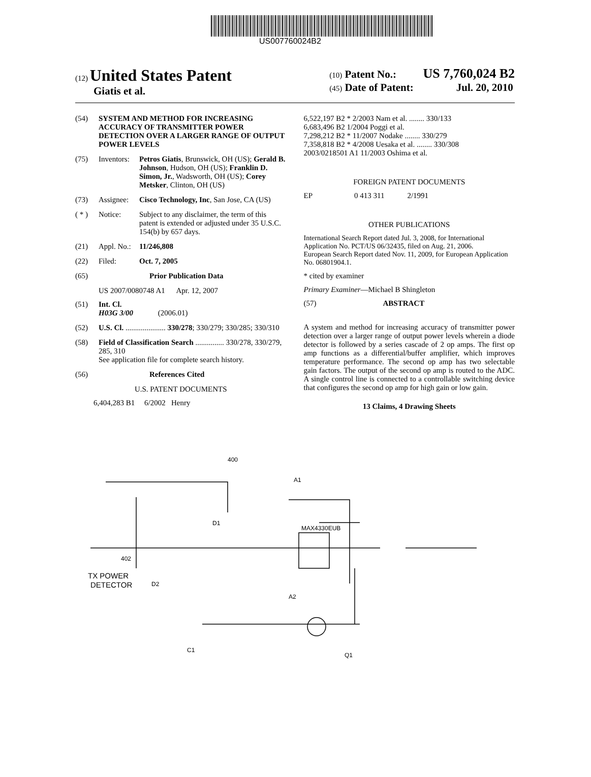US007760024B2
(12) United States Patent
Giatis et al.
(10) Patent No.: US 7,760,024 B2
(45) Date of Patent: Jul. 20, 2010
(54) SYSTEM AND METHOD FOR INCREASING ACCURACY OF TRANSMITTER POWER DETECTION OVER A LARGER RANGE OF OUTPUT POWER LEVELS
(75) Inventors: Petros Giatis, Brunswick, OH (US); Gerald B. Johnson, Hudson, OH (US); Franklin D. Simon, Jr., Wadsworth, OH (US); Corey Metsker, Clinton, OH (US)
(73) Assignee: Cisco Technology, Inc, San Jose, CA (US)
( * ) Notice: Subject to any disclaimer, the term of this patent is extended or adjusted under 35 U.S.C. 154(b) by 657 days.
(21) Appl. No.: 11/246,808
(22) Filed: Oct. 7, 2005
(65) Prior Publication Data
US 2007/0080748 A1 Apr. 12, 2007
(51) Int. Cl.
H03G 3/00 (2006.01)
(52) U.S. Cl. ..................... 330/278; 330/279; 330/285; 330/310
(58) Field of Classification Search ............... 330/278, 330/279, 285, 310
See application file for complete search history.
(56) References Cited
U.S. PATENT DOCUMENTS
6,404,283 B1 6/2002 Henry
6,522,197 B2 * 2/2003 Nam et al. ........ 330/133
6,683,496 B2 1/2004 Poggi et al.
7,298,212 B2 * 11/2007 Nodake ........ 330/279
7,358,818 B2 * 4/2008 Uesaka et al. ........ 330/308
2003/0218501 A1 11/2003 Oshima et al.
FOREIGN PATENT DOCUMENTS
EP 0 413 311 2/1991
OTHER PUBLICATIONS
International Search Report dated Jul. 3, 2008, for International Application No. PCT/US 06/32435, filed on Aug. 21, 2006.
European Search Report dated Nov. 11, 2009, for European Application No. 06801904.1.
* cited by examiner
Primary Examiner—Michael B Shingleton
(57) ABSTRACT
A system and method for increasing accuracy of transmitter power detection over a larger range of output power levels wherein a diode detector is followed by a series cascade of 2 op amps. The first op amp functions as a differential/buffer amplifier, which improves temperature performance. The second op amp has two selectable gain factors. The output of the second op amp is routed to the ADC. A single control line is connected to a controllable switching device that configures the second op amp for high gain or low gain.
13 Claims, 4 Drawing Sheets
400
A1
A2
D1
D2
402
TX POWER
DETECTOR
C1
Q1
MAX4330EUB